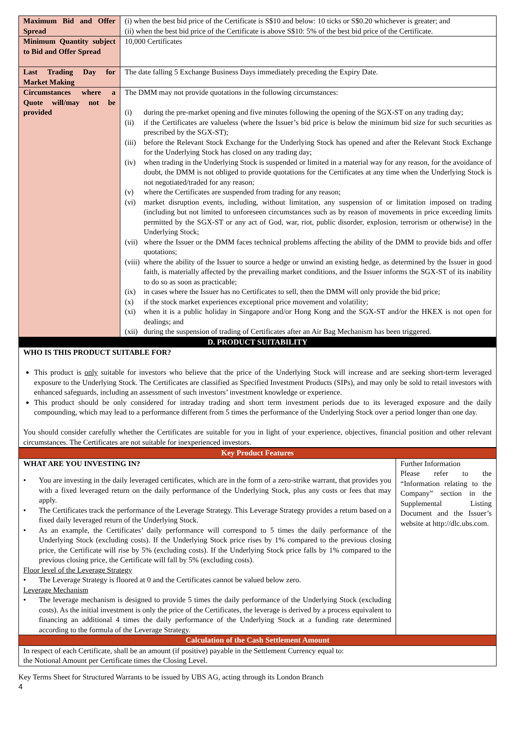| Maximum Bid and Offer Spread | (i) when the best bid price of the Certificate is S$10 and below: 10 ticks or S$0.20 whichever is greater; and (ii) when the best bid price of the Certificate is above S$10: 5% of the best bid price of the Certificate. |
| Minimum Quantity subject to Bid and Offer Spread | 10,000 Certificates |
| Last Trading Day for Market Making | The date falling 5 Exchange Business Days immediately preceding the Expiry Date. |
| Circumstances where a Quote will/may not be provided | The DMM may not provide quotations in the following circumstances: (i) during the pre-market opening and five minutes following the opening of the SGX-ST on any trading day; (ii) if the Certificates are valueless (where the Issuer’s bid price is below the minimum bid size for such securities as prescribed by the SGX-ST); (iii) before the Relevant Stock Exchange for the Underlying Stock has opened and after the Relevant Stock Exchange for the Underlying Stock has closed on any trading day; (iv) when trading in the Underlying Stock is suspended or limited in a material way for any reason, for the avoidance of doubt, the DMM is not obliged to provide quotations for the Certificates at any time when the Underlying Stock is not negotiated/traded for any reason; (v) where the Certificates are suspended from trading for any reason; (vi) market disruption events, including, without limitation, any suspension of or limitation imposed on trading (including but not limited to unforeseen circumstances such as by reason of movements in price exceeding limits permitted by the SGX-ST or any act of God, war, riot, public disorder, explosion, terrorism or otherwise) in the Underlying Stock; (vii) where the Issuer or the DMM faces technical problems affecting the ability of the DMM to provide bids and offer quotations; (viii) where the ability of the Issuer to source a hedge or unwind an existing hedge, as determined by the Issuer in good faith, is materially affected by the prevailing market conditions, and the Issuer informs the SGX-ST of its inability to do so as soon as practicable; (ix) in cases where the Issuer has no Certificates to sell, then the DMM will only provide the bid price; (x) if the stock market experiences exceptional price movement and volatility; (xi) when it is a public holiday in Singapore and/or Hong Kong and the SGX-ST and/or the HKEX is not open for dealings; and (xii) during the suspension of trading of Certificates after an Air Bag Mechanism has been triggered. |
| D. PRODUCT SUITABILITY | |
| WHO IS THIS PRODUCT SUITABLE FOR? This product is only suitable for investors who believe that the price of the Underlying Stock will increase and are seeking short-term leveraged exposure to the Underlying Stock. The Certificates are classified as Specified Investment Products (SIPs), and may only be sold to retail investors with enhanced safeguards, including an assessment of such investors’ investment knowledge or experience. This product should be only considered for intraday trading and short term investment periods due to its leveraged exposure and the daily compounding, which may lead to a performance different from 5 times the performance of the Underlying Stock over a period longer than one day. You should consider carefully whether the Certificates are suitable for you in light of your experience, objectives, financial position and other relevant circumstances. The Certificates are not suitable for inexperienced investors. | |
| Key Product Features | |
| WHAT ARE YOU INVESTING IN? • You are investing in the daily leveraged certificates, which are in the form of a zero-strike warrant, that provides you with a fixed leveraged return on the daily performance of the Underlying Stock, plus any costs or fees that may apply. • The Certificates track the performance of the Leverage Strategy. This Leverage Strategy provides a return based on a fixed daily leveraged return of the Underlying Stock. • As an example, the Certificates’ daily performance will correspond to 5 times the daily performance of the Underlying Stock (excluding costs). If the Underlying Stock price rises by 1% compared to the previous closing price, the Certificate will rise by 5% (excluding costs). If the Underlying Stock price falls by 1% compared to the previous closing price, the Certificate will fall by 5% (excluding costs). Floor level of the Leverage Strategy • The Leverage Strategy is floored at 0 and the Certificates cannot be valued below zero. Leverage Mechanism • The leverage mechanism is designed to provide 5 times the daily performance of the Underlying Stock (excluding costs). As the initial investment is only the price of the Certificates, the leverage is derived by a process equivalent to financing an additional 4 times the daily performance of the Underlying Stock at a funding rate determined according to the formula of the Leverage Strategy. | Further Information Please refer to the “Information relating to the Company” section in the Supplemental Listing Document and the Issuer’s website at http://dlc.ubs.com. |
| Calculation of the Cash Settlement Amount | |
| In respect of each Certificate, shall be an amount (if positive) payable in the Settlement Currency equal to: the Notional Amount per Certificate times the Closing Level. | |
Key Terms Sheet for Structured Warrants to be issued by UBS AG, acting through its London Branch
4